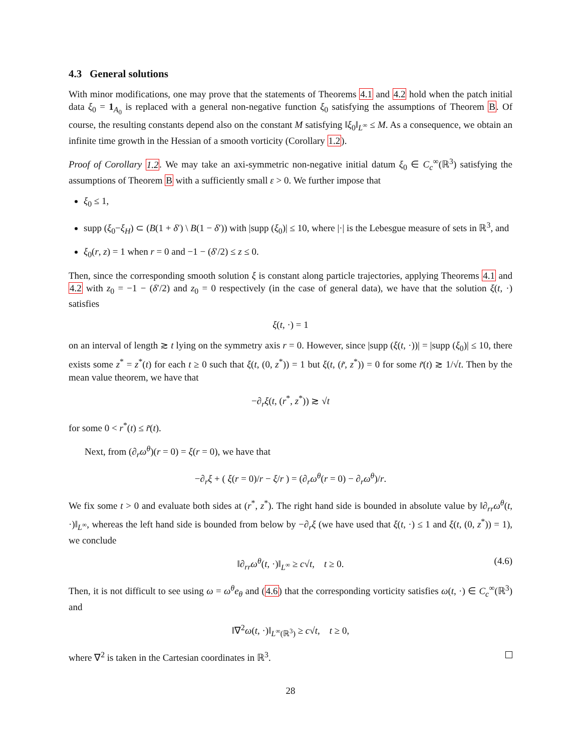4.3 General solutions
With minor modifications, one may prove that the statements of Theorems 4.1 and 4.2 hold when the patch initial data ξ<sub>0</sub> = 1<sub>A<sub>0</sub></sub> is replaced with a general non-negative function ξ<sub>0</sub> satisfying the assumptions of Theorem B. Of course, the resulting constants depend also on the constant M satisfying ‖ξ<sub>0</sub>‖<sub>L<sup>∞</sup></sub> ≤ M. As a consequence, we obtain an infinite time growth in the Hessian of a smooth vorticity (Corollary 1.2).
Proof of Corollary 1.2. We may take an axi-symmetric non-negative initial datum ξ<sub>0</sub> ∈ C<sub>c</sub><sup>∞</sup>(ℝ<sup>3</sup>) satisfying the assumptions of Theorem B with a sufficiently small ε > 0. We further impose that
ξ<sub>0</sub> ≤ 1,
supp (ξ<sub>0</sub>−ξ<sub>H</sub>) ⊂ (B(1 + δ′) \ B(1 − δ′)) with |supp (ξ<sub>0</sub>)| ≤ 10, where |·| is the Lebesgue measure of sets in ℝ<sup>3</sup>, and
ξ<sub>0</sub>(r, z) = 1 when r = 0 and −1 − (δ′/2) ≤ z ≤ 0.
Then, since the corresponding smooth solution ξ is constant along particle trajectories, applying Theorems 4.1 and 4.2 with z<sub>0</sub> = −1 − (δ′/2) and z<sub>0</sub> = 0 respectively (in the case of general data), we have that the solution ξ(t, ·) satisfies
ξ(t, ·) = 1
on an interval of length ≳ t lying on the symmetry axis r = 0. However, since |supp (ξ(t, ·))| = |supp (ξ<sub>0</sub>)| ≤ 10, there exists some z<sup>*</sup> = z<sup>*</sup>(t) for each t ≥ 0 such that ξ(t, (0, z<sup>*</sup>)) = 1 but ξ(t, (r̃, z<sup>*</sup>)) = 0 for some r̃(t) ≳ 1/√t. Then by the mean value theorem, we have that
−∂<sub>r</sub>ξ(t, (r<sup>*</sup>, z<sup>*</sup>)) ≳ √t
for some 0 < r<sup>*</sup>(t) ≤ r̃(t).
Next, from (∂<sub>r</sub>ω<sup>θ</sup>)(r = 0) = ξ(r = 0), we have that
−∂<sub>r</sub>ξ + ( ξ(r = 0)/r − ξ/r ) = (∂<sub>r</sub>ω<sup>θ</sup>(r = 0) − ∂<sub>r</sub>ω<sup>θ</sup>)/r.
We fix some t > 0 and evaluate both sides at (r<sup>*</sup>, z<sup>*</sup>). The right hand side is bounded in absolute value by ‖∂<sub>rr</sub>ω<sup>θ</sup>(t, ·)‖<sub>L<sup>∞</sup></sub>, whereas the left hand side is bounded from below by −∂<sub>r</sub>ξ (we have used that ξ(t, ·) ≤ 1 and ξ(t, (0, z<sup>*</sup>)) = 1), we conclude
‖∂<sub>rr</sub>ω<sup>θ</sup>(t, ·)‖<sub>L<sup>∞</sup></sub> ≥ c√t, t ≥ 0. (4.6)
Then, it is not difficult to see using ω = ω<sup>θ</sup>e<sub>θ</sub> and (4.6) that the corresponding vorticity satisfies ω(t, ·) ∈ C<sub>c</sub><sup>∞</sup>(ℝ<sup>3</sup>) and
‖∇<sup>2</sup>ω(t, ·)‖<sub>L<sup>∞</sup>(ℝ<sup>3</sup>)</sub> ≥ c√t, t ≥ 0,
where ∇<sup>2</sup> is taken in the Cartesian coordinates in ℝ<sup>3</sup>.
28